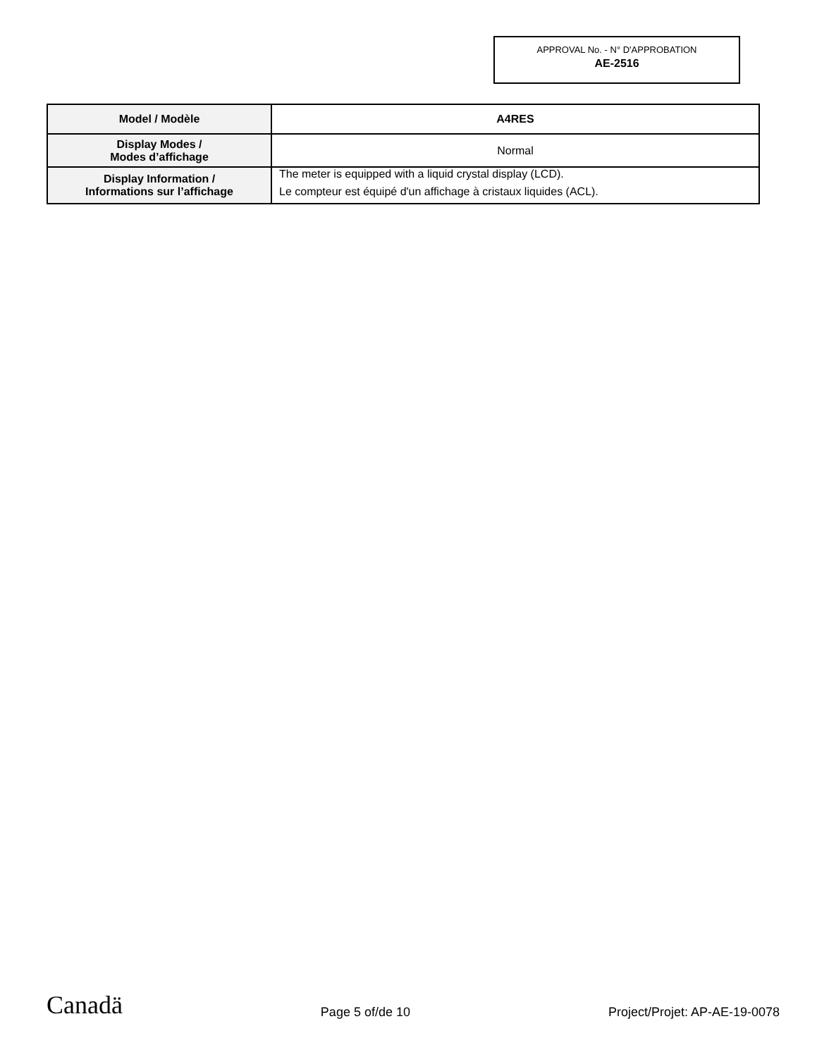APPROVAL No. - N° D'APPROBATION
AE-2516
| Model / Modèle | A4RES |
| Display Modes / Modes d’affichage | Normal |
| Display Information / Informations sur l’affichage | The meter is equipped with a liquid crystal display (LCD). Le compteur est équipé d'un affichage à cristaux liquides (ACL). |
Canadä Page 5 of/de 10 Project/Projet: AP-AE-19-0078